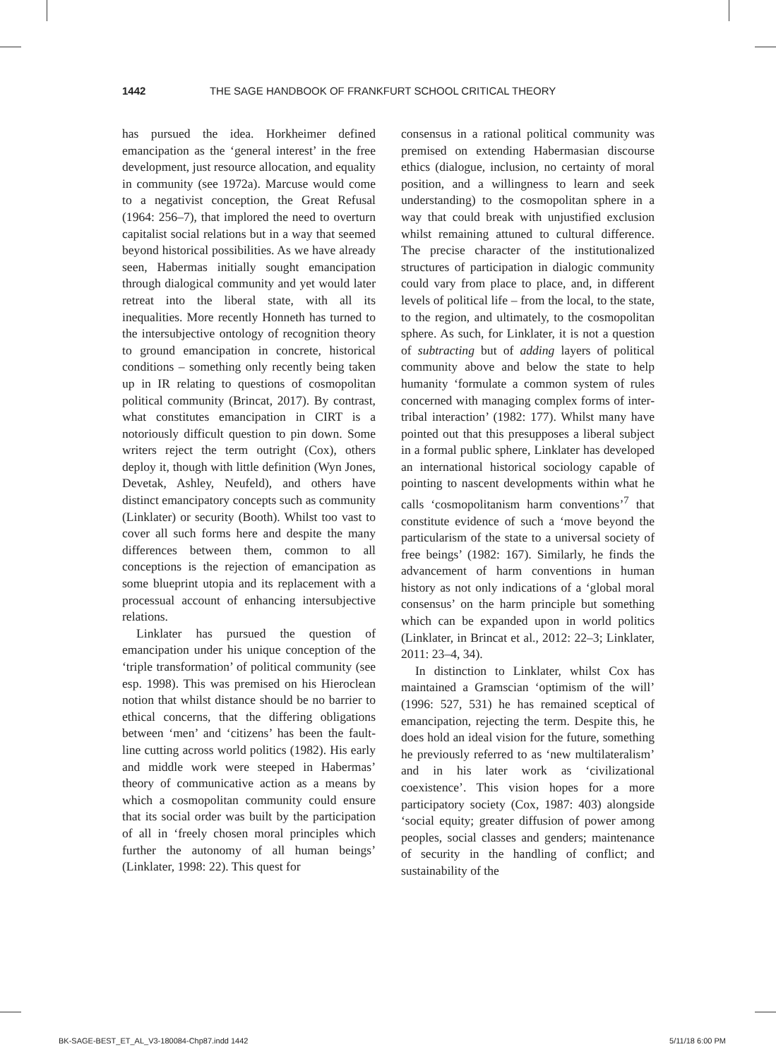1442 THE SAGE HANDBOOK OF FRANKFURT SCHOOL CRITICAL THEORY
has pursued the idea. Horkheimer defined emancipation as the ‘general interest’ in the free development, just resource allocation, and equality in community (see 1972a). Marcuse would come to a negativist conception, the Great Refusal (1964: 256–7), that implored the need to overturn capitalist social relations but in a way that seemed beyond historical possibilities. As we have already seen, Habermas initially sought emancipation through dialogical community and yet would later retreat into the liberal state, with all its inequalities. More recently Honneth has turned to the intersubjective ontology of recognition theory to ground emancipation in concrete, historical conditions – something only recently being taken up in IR relating to questions of cosmopolitan political community (Brincat, 2017). By contrast, what constitutes emancipation in CIRT is a notoriously difficult question to pin down. Some writers reject the term outright (Cox), others deploy it, though with little definition (Wyn Jones, Devetak, Ashley, Neufeld), and others have distinct emancipatory concepts such as community (Linklater) or security (Booth). Whilst too vast to cover all such forms here and despite the many differences between them, common to all conceptions is the rejection of emancipation as some blueprint utopia and its replacement with a processual account of enhancing intersubjective relations.
Linklater has pursued the question of emancipation under his unique conception of the ‘triple transformation’ of political community (see esp. 1998). This was premised on his Hieroclean notion that whilst distance should be no barrier to ethical concerns, that the differing obligations between ‘men’ and ‘citizens’ has been the fault-line cutting across world politics (1982). His early and middle work were steeped in Habermas’ theory of communicative action as a means by which a cosmopolitan community could ensure that its social order was built by the participation of all in ‘freely chosen moral principles which further the autonomy of all human beings’ (Linklater, 1998: 22). This quest for
consensus in a rational political community was premised on extending Habermasian discourse ethics (dialogue, inclusion, no certainty of moral position, and a willingness to learn and seek understanding) to the cosmopolitan sphere in a way that could break with unjustified exclusion whilst remaining attuned to cultural difference. The precise character of the institutionalized structures of participation in dialogic community could vary from place to place, and, in different levels of political life – from the local, to the state, to the region, and ultimately, to the cosmopolitan sphere. As such, for Linklater, it is not a question of subtracting but of adding layers of political community above and below the state to help humanity ‘formulate a common system of rules concerned with managing complex forms of inter-tribal interaction’ (1982: 177). Whilst many have pointed out that this presupposes a liberal subject in a formal public sphere, Linklater has developed an international historical sociology capable of pointing to nascent developments within what he calls ‘cosmopolitanism harm conventions’<sup>7</sup> that constitute evidence of such a ‘move beyond the particularism of the state to a universal society of free beings’ (1982: 167). Similarly, he finds the advancement of harm conventions in human history as not only indications of a ‘global moral consensus’ on the harm principle but something which can be expanded upon in world politics (Linklater, in Brincat et al., 2012: 22–3; Linklater, 2011: 23–4, 34).
In distinction to Linklater, whilst Cox has maintained a Gramscian ‘optimism of the will’ (1996: 527, 531) he has remained sceptical of emancipation, rejecting the term. Despite this, he does hold an ideal vision for the future, something he previously referred to as ‘new multilateralism’ and in his later work as ‘civilizational coexistence’. This vision hopes for a more participatory society (Cox, 1987: 403) alongside ‘social equity; greater diffusion of power among peoples, social classes and genders; maintenance of security in the handling of conflict; and sustainability of the
BK-SAGE-BEST_ET_AL_V3-180084-Chp87.indd 1442 5/11/18 6:00 PM